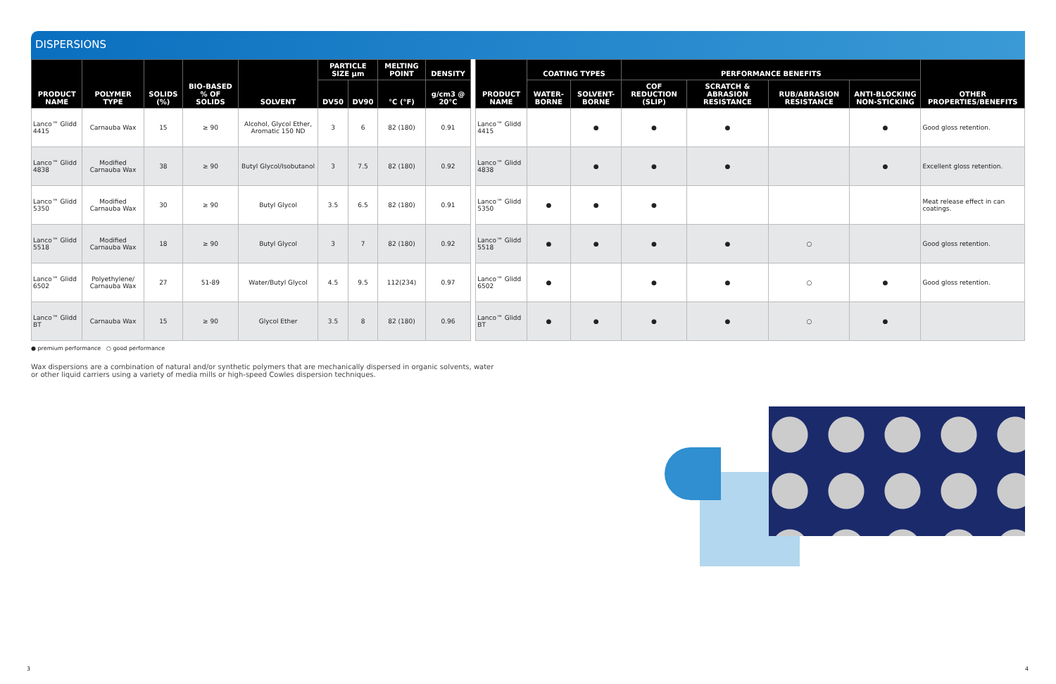DISPERSIONS
| PRODUCT NAME | POLYMER TYPE | SOLIDS (%) | BIO-BASED % OF SOLIDS | SOLVENT | PARTICLE SIZE µm | | MELTING POINT | DENSITY | | PRODUCT NAME | COATING TYPES | | PERFORMANCE BENEFITS | | | | OTHER PROPERTIES/BENEFITS |
| --- | --- | --- | --- | --- | --- | --- | --- | --- | --- | --- | --- | --- | --- | --- | --- | --- | --- |
| | | | | | DV50 | DV90 | °C (°F) | g/cm3 @ 20°C | | | WATER-BORNE | SOLVENT-BORNE | COF REDUCTION (SLIP) | SCRATCH & ABRASION RESISTANCE | RUB/ABRASION RESISTANCE | ANTI-BLOCKING NON-STICKING | |
| Lanco™ Glidd 4415 | Carnauba Wax | 15 | ≥ 90 | Alcohol, Glycol Ether, Aromatic 150 ND | 3 | 6 | 82 (180) | 0.91 | | Lanco™ Glidd 4415 | | ● | ● | ● | | ● | Good gloss retention. |
| Lanco™ Glidd 4838 | Modified Carnauba Wax | 38 | ≥ 90 | Butyl Glycol/Isobutanol | 3 | 7.5 | 82 (180) | 0.92 | | Lanco™ Glidd 4838 | | ● | ● | ● | | ● | Excellent gloss retention. |
| Lanco™ Glidd 5350 | Modified Carnauba Wax | 30 | ≥ 90 | Butyl Glycol | 3.5 | 6.5 | 82 (180) | 0.91 | | Lanco™ Glidd 5350 | ● | ● | ● | | | | Meat release effect in can coatings. |
| Lanco™ Glidd 5518 | Modified Carnauba Wax | 18 | ≥ 90 | Butyl Glycol | 3 | 7 | 82 (180) | 0.92 | | Lanco™ Glidd 5518 | ● | ● | ● | ● | ○ | | Good gloss retention. |
| Lanco™ Glidd 6502 | Polyethylene/ Carnauba Wax | 27 | 51-89 | Water/Butyl Glycol | 4.5 | 9.5 | 112(234) | 0.97 | | Lanco™ Glidd 6502 | ● | | ● | ● | ○ | ● | Good gloss retention. |
| Lanco™ Glidd BT | Carnauba Wax | 15 | ≥ 90 | Glycol Ether | 3.5 | 8 | 82 (180) | 0.96 | | Lanco™ Glidd BT | ● | ● | ● | ● | ○ | ● | |
● premium performance ○ good performance
Wax dispersions are a combination of natural and/or synthetic polymers that are mechanically dispersed in organic solvents, water or other liquid carriers using a variety of media mills or high-speed Cowles dispersion techniques.
3 4